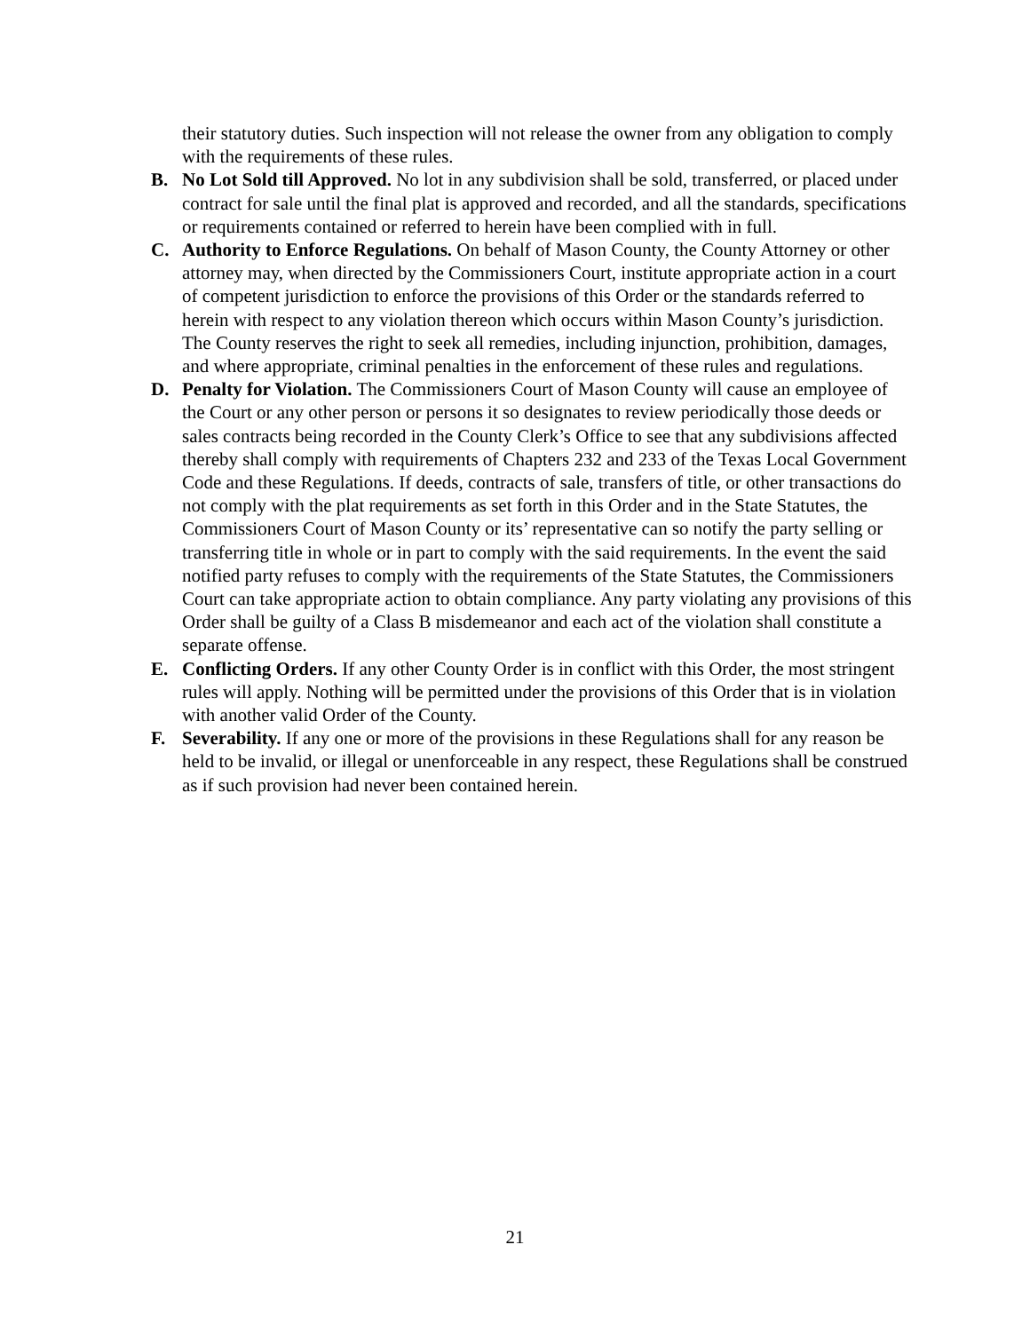their statutory duties. Such inspection will not release the owner from any obligation to comply with the requirements of these rules.
B. No Lot Sold till Approved. No lot in any subdivision shall be sold, transferred, or placed under contract for sale until the final plat is approved and recorded, and all the standards, specifications or requirements contained or referred to herein have been complied with in full.
C. Authority to Enforce Regulations. On behalf of Mason County, the County Attorney or other attorney may, when directed by the Commissioners Court, institute appropriate action in a court of competent jurisdiction to enforce the provisions of this Order or the standards referred to herein with respect to any violation thereon which occurs within Mason County’s jurisdiction. The County reserves the right to seek all remedies, including injunction, prohibition, damages, and where appropriate, criminal penalties in the enforcement of these rules and regulations.
D. Penalty for Violation. The Commissioners Court of Mason County will cause an employee of the Court or any other person or persons it so designates to review periodically those deeds or sales contracts being recorded in the County Clerk’s Office to see that any subdivisions affected thereby shall comply with requirements of Chapters 232 and 233 of the Texas Local Government Code and these Regulations. If deeds, contracts of sale, transfers of title, or other transactions do not comply with the plat requirements as set forth in this Order and in the State Statutes, the Commissioners Court of Mason County or its’ representative can so notify the party selling or transferring title in whole or in part to comply with the said requirements. In the event the said notified party refuses to comply with the requirements of the State Statutes, the Commissioners Court can take appropriate action to obtain compliance. Any party violating any provisions of this Order shall be guilty of a Class B misdemeanor and each act of the violation shall constitute a separate offense.
E. Conflicting Orders. If any other County Order is in conflict with this Order, the most stringent rules will apply. Nothing will be permitted under the provisions of this Order that is in violation with another valid Order of the County.
F. Severability. If any one or more of the provisions in these Regulations shall for any reason be held to be invalid, or illegal or unenforceable in any respect, these Regulations shall be construed as if such provision had never been contained herein.
21